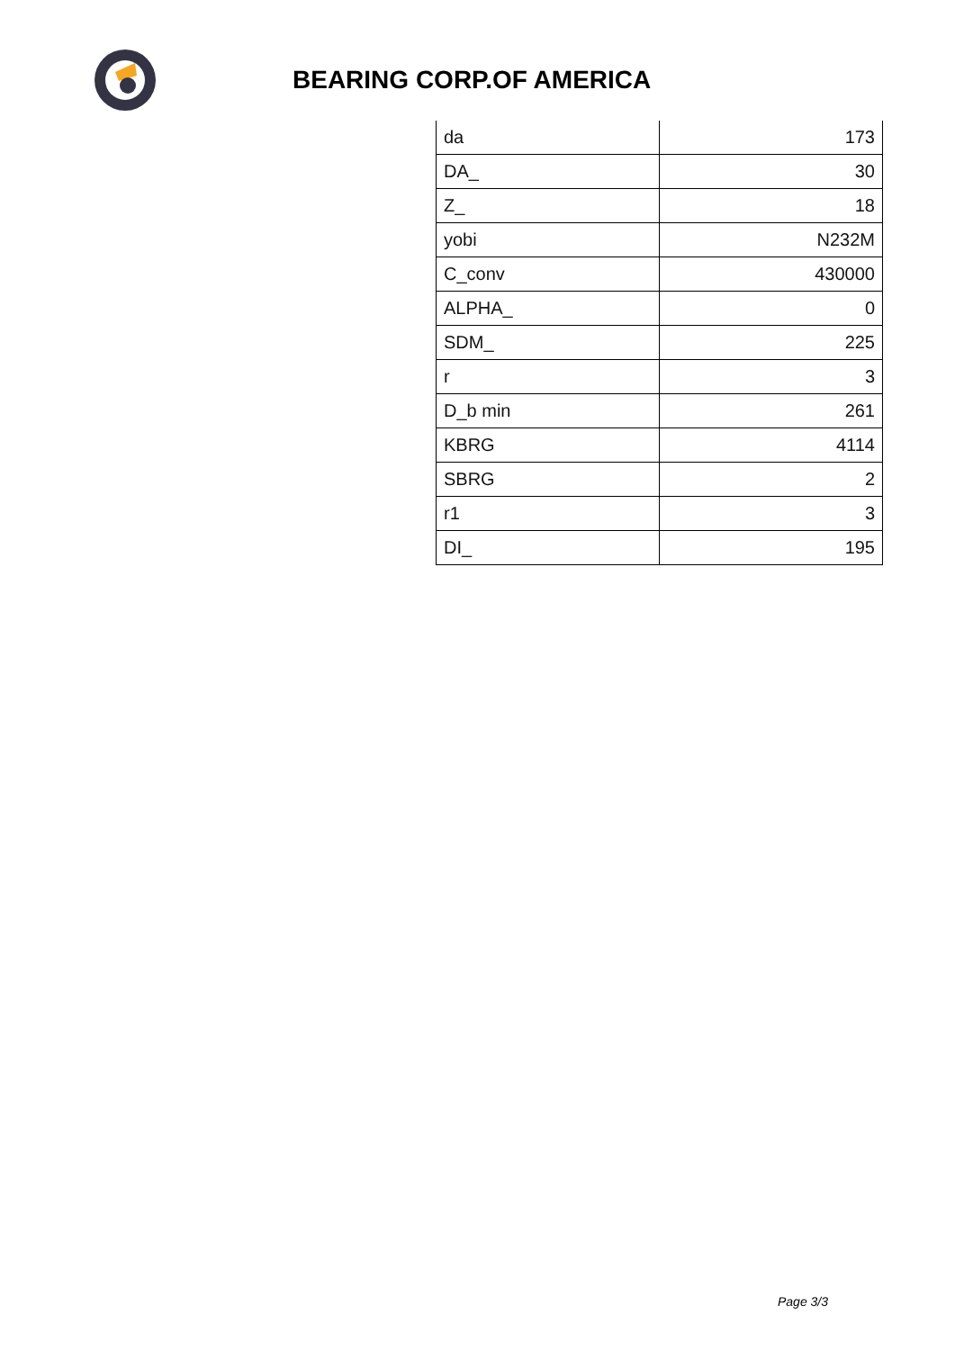BEARING CORP.OF AMERICA
| da | 173 |
| DA_ | 30 |
| Z_ | 18 |
| yobi | N232M |
| C_conv | 430000 |
| ALPHA_ | 0 |
| SDM_ | 225 |
| r | 3 |
| D_b min | 261 |
| KBRG | 4114 |
| SBRG | 2 |
| r1 | 3 |
| DI_ | 195 |
Page 3/3